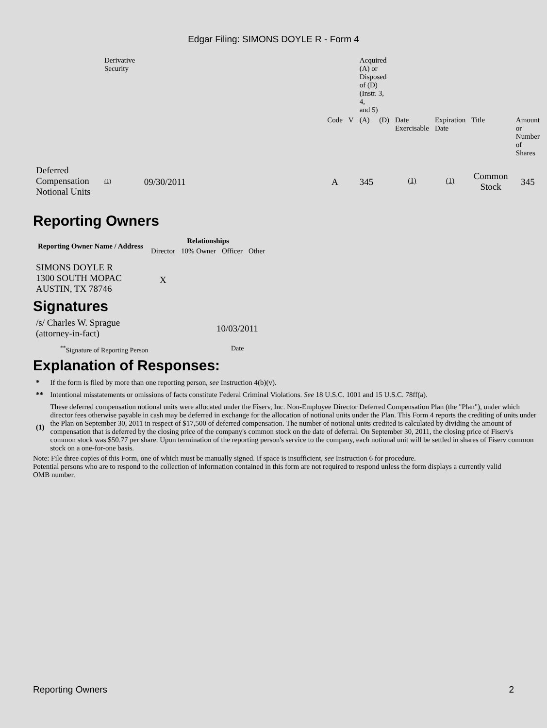Edgar Filing: SIMONS DOYLE R - Form 4
| | Derivative Security | | | | Acquired (A) or Disposed of (D) (Instr. 3, 4, and 5) | | | | | |
| | | | Code | V | (A) | (D) | Date Exercisable | Expiration Date | Title | Amount or Number of Shares |
| Deferred Compensation Notional Units | (1) | 09/30/2011 | A | | 345 | | (1) | (1) | Common Stock | 345 |
Reporting Owners
| Reporting Owner Name / Address | Relationships | | | |
| --- | --- | --- | --- | --- |
| | Director | 10% Owner | Officer | Other |
| SIMONS DOYLE R 1300 SOUTH MOPAC AUSTIN, TX 78746 | X | | | |
Signatures
| /s/ Charles W. Sprague (attorney-in-fact) | 10/03/2011 |
| <sup>**</sup> Signature of Reporting Person | Date |
Explanation of Responses:
| * | If the form is filed by more than one reporting person, see Instruction 4(b)(v). |
| ** | Intentional misstatements or omissions of facts constitute Federal Criminal Violations. See 18 U.S.C. 1001 and 15 U.S.C. 78ff(a). |
| (1) | These deferred compensation notional units were allocated under the Fiserv, Inc. Non-Employee Director Deferred Compensation Plan (the "Plan"), under which director fees otherwise payable in cash may be deferred in exchange for the allocation of notional units under the Plan. This Form 4 reports the crediting of units under the Plan on September 30, 2011 in respect of $17,500 of deferred compensation. The number of notional units credited is calculated by dividing the amount of compensation that is deferred by the closing price of the company's common stock on the date of deferral. On September 30, 2011, the closing price of Fiserv's common stock was $50.77 per share. Upon termination of the reporting person's service to the company, each notional unit will be settled in shares of Fiserv common stock on a one-for-one basis. |
Note: File three copies of this Form, one of which must be manually signed. If space is insufficient, see Instruction 6 for procedure.
Potential persons who are to respond to the collection of information contained in this form are not required to respond unless the form displays a currently valid OMB number.
Reporting Owners 2